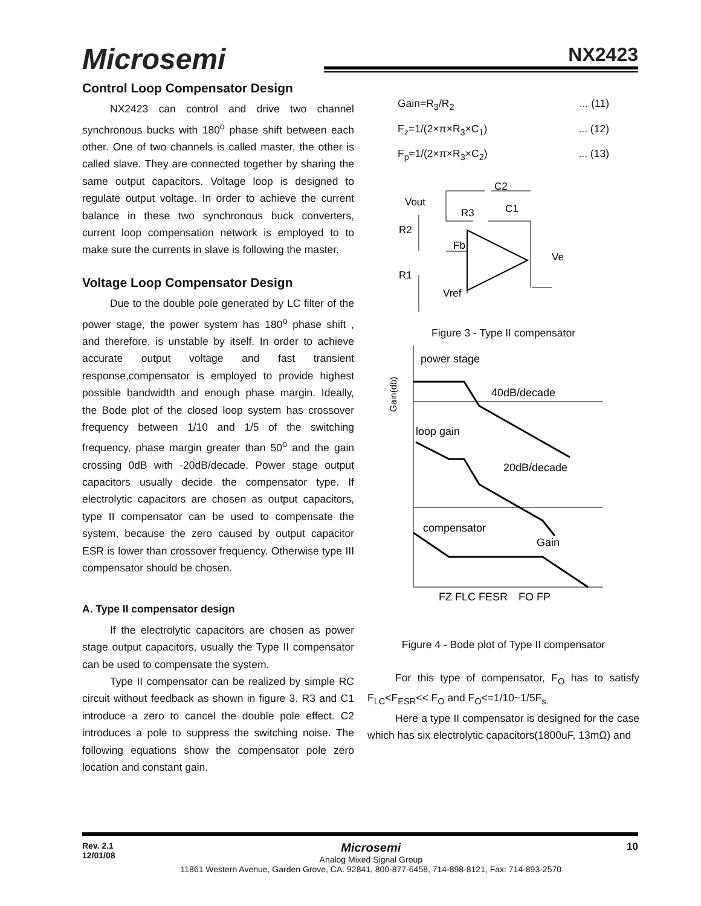Microsemi NX2423
Control Loop Compensator Design
NX2423 can control and drive two channel synchronous bucks with 180<sup>o</sup> phase shift between each other. One of two channels is called master, the other is called slave. They are connected together by sharing the same output capacitors. Voltage loop is designed to regulate output voltage. In order to achieve the current balance in these two synchronous buck converters, current loop compensation network is employed to to make sure the currents in slave is following the master.
Voltage Loop Compensator Design
Due to the double pole generated by LC filter of the power stage, the power system has 180<sup>o</sup> phase shift , and therefore, is unstable by itself. In order to achieve accurate output voltage and fast transient response,compensator is employed to provide highest possible bandwidth and enough phase margin. Ideally, the Bode plot of the closed loop system has crossover frequency between 1/10 and 1/5 of the switching frequency, phase margin greater than 50<sup>o</sup> and the gain crossing 0dB with -20dB/decade. Power stage output capacitors usually decide the compensator type. If electrolytic capacitors are chosen as output capacitors, type II compensator can be used to compensate the system, because the zero caused by output capacitor ESR is lower than crossover frequency. Otherwise type III compensator should be chosen.
A. Type II compensator design
If the electrolytic capacitors are chosen as power stage output capacitors, usually the Type II compensator can be used to compensate the system.
Type II compensator can be realized by simple RC circuit without feedback as shown in figure 3. R3 and C1 introduce a zero to cancel the double pole effect. C2 introduces a pole to suppress the switching noise. The following equations show the compensator pole zero location and constant gain.
Gain=R<sub>3</sub>/R<sub>2</sub>... (11)
F<sub>z</sub>=1/(2×π×R<sub>3</sub>×C<sub>1</sub>)... (12)
F<sub>p</sub>≈1/(2×π×R<sub>3</sub>×C<sub>2</sub>)... (13)
C2
Vout
R3
C1
R2
Fb
Ve
R1
Vref
Figure 3 - Type II compensator
power stage
40dB/decade
loop gain
20dB/decade
compensator
Gain
Gain(db)
FZ FLC FESR
FO FP
Figure 4 - Bode plot of Type II compensator
For this type of compensator, F<sub>O</sub> has to satisfy F<sub>LC</sub><F<sub>ESR</sub><< F<sub>O</sub> and F<sub>O</sub><=1/10~1/5F<sub>s.</sub>
Here a type II compensator is designed for the case which has six electrolytic capacitors(1800uF, 13mΩ) and
Rev. 2.1
12/01/08
Microsemi
Analog Mixed Signal Group
11861 Western Avenue, Garden Grove, CA. 92841, 800-877-6458, 714-898-8121, Fax: 714-893-2570
10